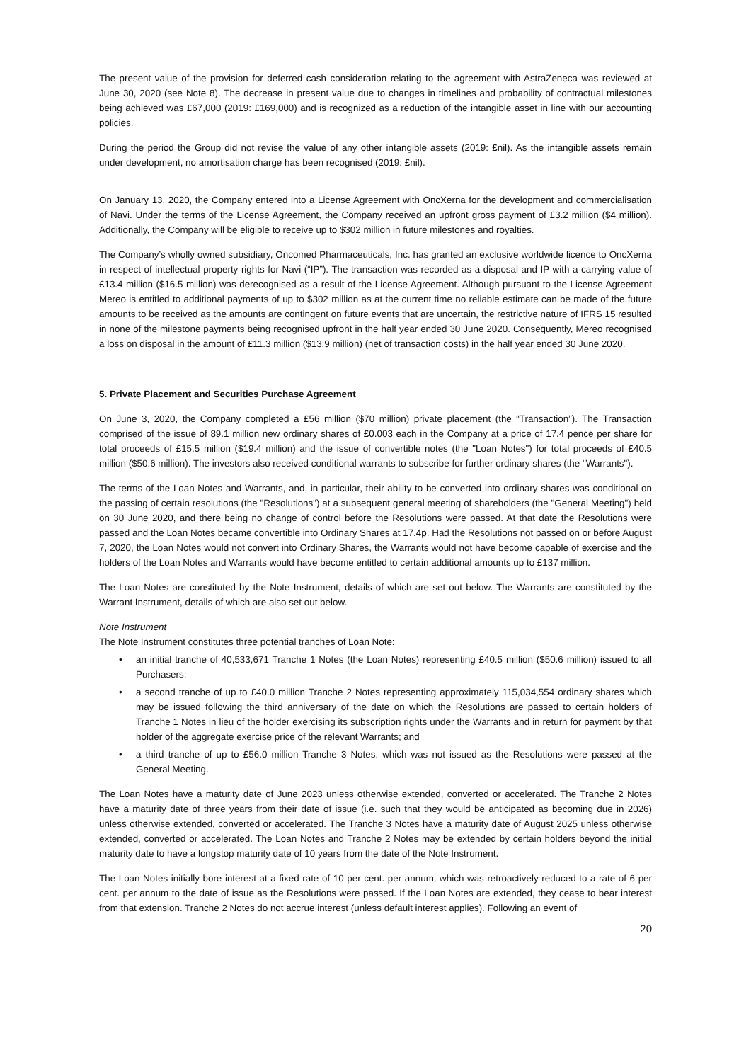The present value of the provision for deferred cash consideration relating to the agreement with AstraZeneca was reviewed at June 30, 2020 (see Note 8). The decrease in present value due to changes in timelines and probability of contractual milestones being achieved was £67,000 (2019: £169,000) and is recognized as a reduction of the intangible asset in line with our accounting policies.
During the period the Group did not revise the value of any other intangible assets (2019: £nil). As the intangible assets remain under development, no amortisation charge has been recognised (2019: £nil).
On January 13, 2020, the Company entered into a License Agreement with OncXerna for the development and commercialisation of Navi. Under the terms of the License Agreement, the Company received an upfront gross payment of £3.2 million ($4 million). Additionally, the Company will be eligible to receive up to $302 million in future milestones and royalties.
The Company’s wholly owned subsidiary, Oncomed Pharmaceuticals, Inc. has granted an exclusive worldwide licence to OncXerna in respect of intellectual property rights for Navi (“IP”). The transaction was recorded as a disposal and IP with a carrying value of £13.4 million ($16.5 million) was derecognised as a result of the License Agreement. Although pursuant to the License Agreement Mereo is entitled to additional payments of up to $302 million as at the current time no reliable estimate can be made of the future amounts to be received as the amounts are contingent on future events that are uncertain, the restrictive nature of IFRS 15 resulted in none of the milestone payments being recognised upfront in the half year ended 30 June 2020. Consequently, Mereo recognised a loss on disposal in the amount of £11.3 million ($13.9 million) (net of transaction costs) in the half year ended 30 June 2020.
5. Private Placement and Securities Purchase Agreement
On June 3, 2020, the Company completed a £56 million ($70 million) private placement (the “Transaction”). The Transaction comprised of the issue of 89.1 million new ordinary shares of £0.003 each in the Company at a price of 17.4 pence per share for total proceeds of £15.5 million ($19.4 million) and the issue of convertible notes (the "Loan Notes") for total proceeds of £40.5 million ($50.6 million). The investors also received conditional warrants to subscribe for further ordinary shares (the "Warrants").
The terms of the Loan Notes and Warrants, and, in particular, their ability to be converted into ordinary shares was conditional on the passing of certain resolutions (the "Resolutions") at a subsequent general meeting of shareholders (the "General Meeting") held on 30 June 2020, and there being no change of control before the Resolutions were passed. At that date the Resolutions were passed and the Loan Notes became convertible into Ordinary Shares at 17.4p. Had the Resolutions not passed on or before August 7, 2020, the Loan Notes would not convert into Ordinary Shares, the Warrants would not have become capable of exercise and the holders of the Loan Notes and Warrants would have become entitled to certain additional amounts up to £137 million.
The Loan Notes are constituted by the Note Instrument, details of which are set out below. The Warrants are constituted by the Warrant Instrument, details of which are also set out below.
Note Instrument
The Note Instrument constitutes three potential tranches of Loan Note:
• an initial tranche of 40,533,671 Tranche 1 Notes (the Loan Notes) representing £40.5 million ($50.6 million) issued to all Purchasers;
• a second tranche of up to £40.0 million Tranche 2 Notes representing approximately 115,034,554 ordinary shares which may be issued following the third anniversary of the date on which the Resolutions are passed to certain holders of Tranche 1 Notes in lieu of the holder exercising its subscription rights under the Warrants and in return for payment by that holder of the aggregate exercise price of the relevant Warrants; and
• a third tranche of up to £56.0 million Tranche 3 Notes, which was not issued as the Resolutions were passed at the General Meeting.
The Loan Notes have a maturity date of June 2023 unless otherwise extended, converted or accelerated. The Tranche 2 Notes have a maturity date of three years from their date of issue (i.e. such that they would be anticipated as becoming due in 2026) unless otherwise extended, converted or accelerated. The Tranche 3 Notes have a maturity date of August 2025 unless otherwise extended, converted or accelerated. The Loan Notes and Tranche 2 Notes may be extended by certain holders beyond the initial maturity date to have a longstop maturity date of 10 years from the date of the Note Instrument.
The Loan Notes initially bore interest at a fixed rate of 10 per cent. per annum, which was retroactively reduced to a rate of 6 per cent. per annum to the date of issue as the Resolutions were passed. If the Loan Notes are extended, they cease to bear interest from that extension. Tranche 2 Notes do not accrue interest (unless default interest applies). Following an event of
20